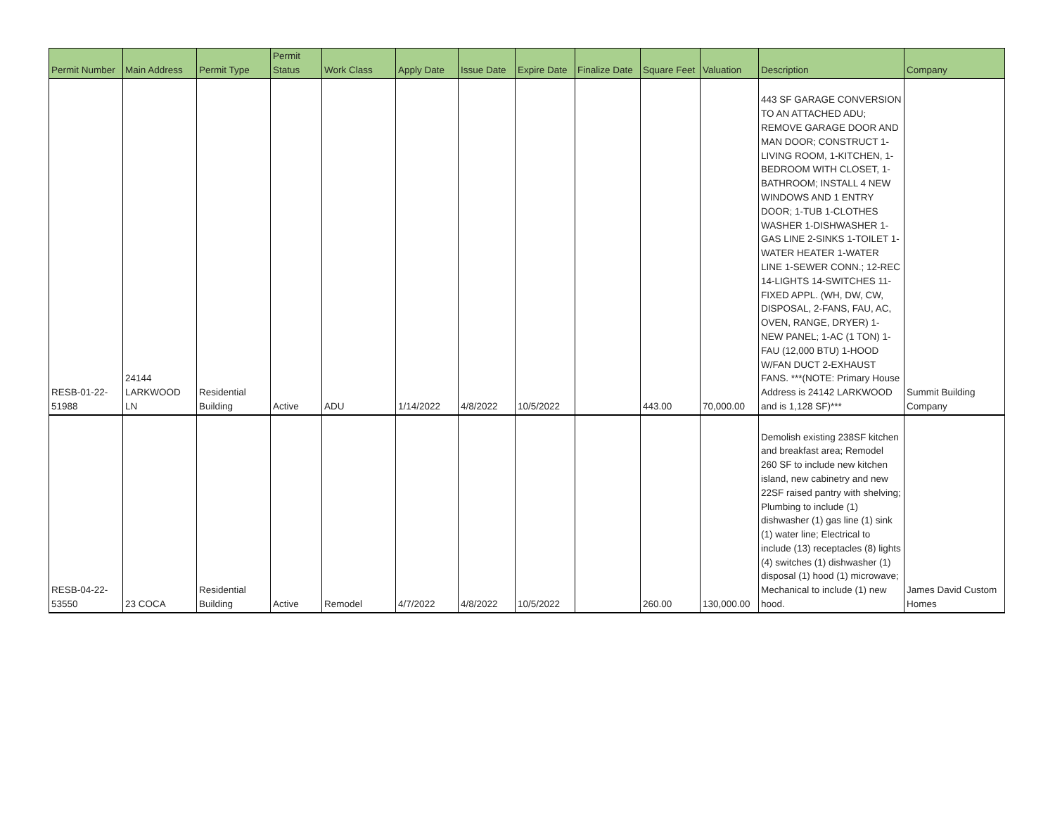| Permit Number | Main Address | Permit Type | Permit Status | Work Class | Apply Date | Issue Date | Expire Date | Finalize Date | Square Feet | Valuation | Description | Company |
| --- | --- | --- | --- | --- | --- | --- | --- | --- | --- | --- | --- | --- |
| RESB-01-22- 51988 | 24144 LARKWOOD LN | Residential Building | Active | ADU | 1/14/2022 | 4/8/2022 | 10/5/2022 | | 443.00 | 70,000.00 | 443 SF GARAGE CONVERSION TO AN ATTACHED ADU; REMOVE GARAGE DOOR AND MAN DOOR; CONSTRUCT 1-LIVING ROOM, 1-KITCHEN, 1-BEDROOM WITH CLOSET, 1-BATHROOM; INSTALL 4 NEW WINDOWS AND 1 ENTRY DOOR; 1-TUB 1-CLOTHES WASHER 1-DISHWASHER 1-GAS LINE 2-SINKS 1-TOILET 1-WATER HEATER 1-WATER LINE 1-SEWER CONN.; 12-REC 14-LIGHTS 14-SWITCHES 11-FIXED APPL. (WH, DW, CW, DISPOSAL, 2-FANS, FAU, AC, OVEN, RANGE, DRYER) 1-NEW PANEL; 1-AC (1 TON) 1-FAU (12,000 BTU) 1-HOOD W/FAN DUCT 2-EXHAUST FANS. ***(NOTE: Primary House Address is 24142 LARKWOOD and is 1,128 SF)*** | Summit Building Company |
| RESB-04-22- 53550 | 23 COCA | Residential Building | Active | Remodel | 4/7/2022 | 4/8/2022 | 10/5/2022 | | 260.00 | 130,000.00 | Demolish existing 238SF kitchen and breakfast area; Remodel 260 SF to include new kitchen island, new cabinetry and new 22SF raised pantry with shelving; Plumbing to include (1) dishwasher (1) gas line (1) sink (1) water line; Electrical to include (13) receptacles (8) lights (4) switches (1) dishwasher (1) disposal (1) hood (1) microwave; Mechanical to include (1) new hood. | James David Custom Homes |